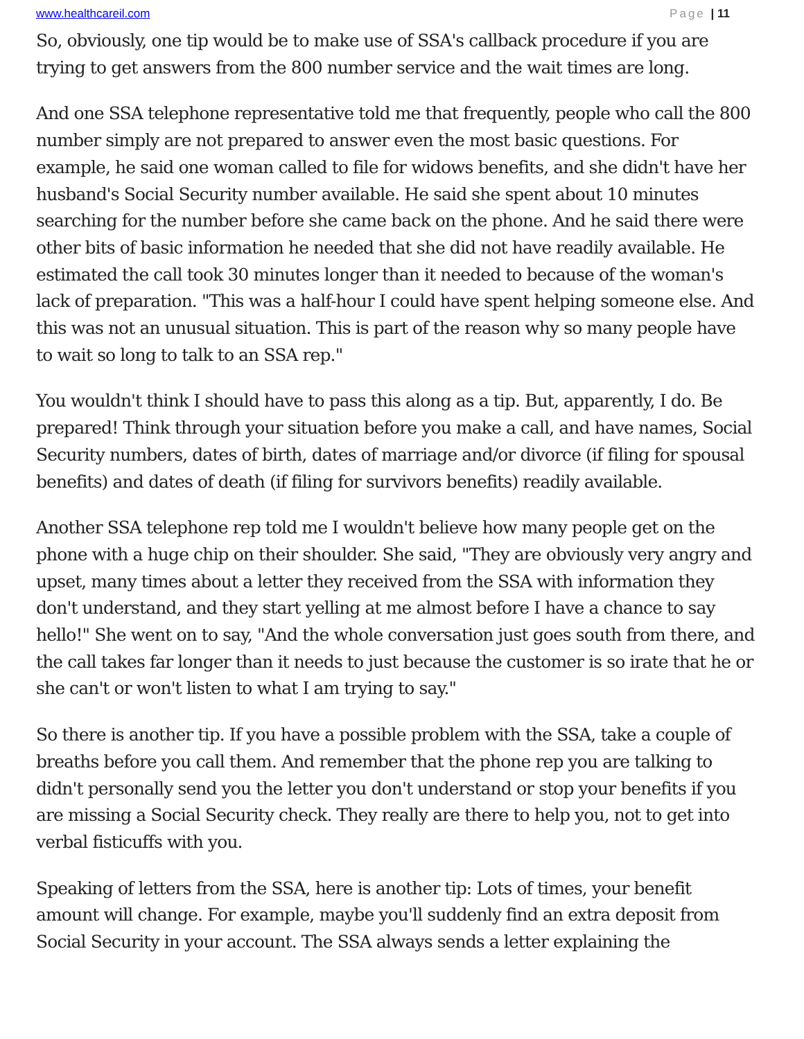www.healthcareil.com Page | 11
So, obviously, one tip would be to make use of SSA's callback procedure if you are trying to get answers from the 800 number service and the wait times are long.
And one SSA telephone representative told me that frequently, people who call the 800 number simply are not prepared to answer even the most basic questions. For example, he said one woman called to file for widows benefits, and she didn't have her husband's Social Security number available. He said she spent about 10 minutes searching for the number before she came back on the phone. And he said there were other bits of basic information he needed that she did not have readily available. He estimated the call took 30 minutes longer than it needed to because of the woman's lack of preparation. "This was a half-hour I could have spent helping someone else. And this was not an unusual situation. This is part of the reason why so many people have to wait so long to talk to an SSA rep."
You wouldn't think I should have to pass this along as a tip. But, apparently, I do. Be prepared! Think through your situation before you make a call, and have names, Social Security numbers, dates of birth, dates of marriage and/or divorce (if filing for spousal benefits) and dates of death (if filing for survivors benefits) readily available.
Another SSA telephone rep told me I wouldn't believe how many people get on the phone with a huge chip on their shoulder. She said, "They are obviously very angry and upset, many times about a letter they received from the SSA with information they don't understand, and they start yelling at me almost before I have a chance to say hello!" She went on to say, "And the whole conversation just goes south from there, and the call takes far longer than it needs to just because the customer is so irate that he or she can't or won't listen to what I am trying to say."
So there is another tip. If you have a possible problem with the SSA, take a couple of breaths before you call them. And remember that the phone rep you are talking to didn't personally send you the letter you don't understand or stop your benefits if you are missing a Social Security check. They really are there to help you, not to get into verbal fisticuffs with you.
Speaking of letters from the SSA, here is another tip: Lots of times, your benefit amount will change. For example, maybe you'll suddenly find an extra deposit from Social Security in your account. The SSA always sends a letter explaining the